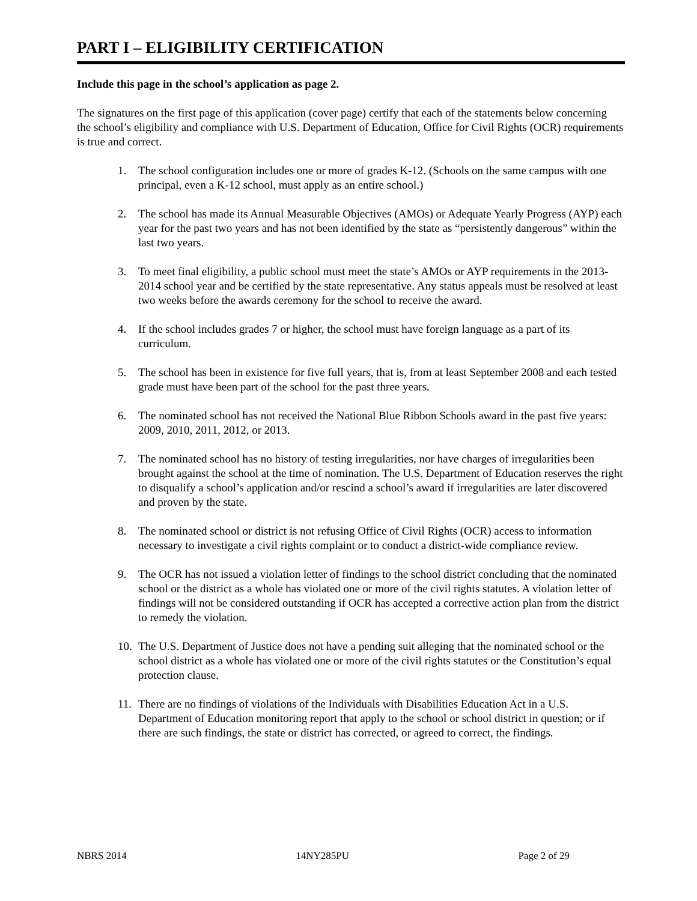PART I – ELIGIBILITY CERTIFICATION
Include this page in the school’s application as page 2.
The signatures on the first page of this application (cover page) certify that each of the statements below concerning the school’s eligibility and compliance with U.S. Department of Education, Office for Civil Rights (OCR) requirements is true and correct.
1. The school configuration includes one or more of grades K-12. (Schools on the same campus with one principal, even a K-12 school, must apply as an entire school.)
2. The school has made its Annual Measurable Objectives (AMOs) or Adequate Yearly Progress (AYP) each year for the past two years and has not been identified by the state as “persistently dangerous” within the last two years.
3. To meet final eligibility, a public school must meet the state’s AMOs or AYP requirements in the 2013-2014 school year and be certified by the state representative. Any status appeals must be resolved at least two weeks before the awards ceremony for the school to receive the award.
4. If the school includes grades 7 or higher, the school must have foreign language as a part of its curriculum.
5. The school has been in existence for five full years, that is, from at least September 2008 and each tested grade must have been part of the school for the past three years.
6. The nominated school has not received the National Blue Ribbon Schools award in the past five years: 2009, 2010, 2011, 2012, or 2013.
7. The nominated school has no history of testing irregularities, nor have charges of irregularities been brought against the school at the time of nomination. The U.S. Department of Education reserves the right to disqualify a school’s application and/or rescind a school’s award if irregularities are later discovered and proven by the state.
8. The nominated school or district is not refusing Office of Civil Rights (OCR) access to information necessary to investigate a civil rights complaint or to conduct a district-wide compliance review.
9. The OCR has not issued a violation letter of findings to the school district concluding that the nominated school or the district as a whole has violated one or more of the civil rights statutes. A violation letter of findings will not be considered outstanding if OCR has accepted a corrective action plan from the district to remedy the violation.
10. The U.S. Department of Justice does not have a pending suit alleging that the nominated school or the school district as a whole has violated one or more of the civil rights statutes or the Constitution’s equal protection clause.
11. There are no findings of violations of the Individuals with Disabilities Education Act in a U.S. Department of Education monitoring report that apply to the school or school district in question; or if there are such findings, the state or district has corrected, or agreed to correct, the findings.
NBRS 2014 14NY285PU Page 2 of 29